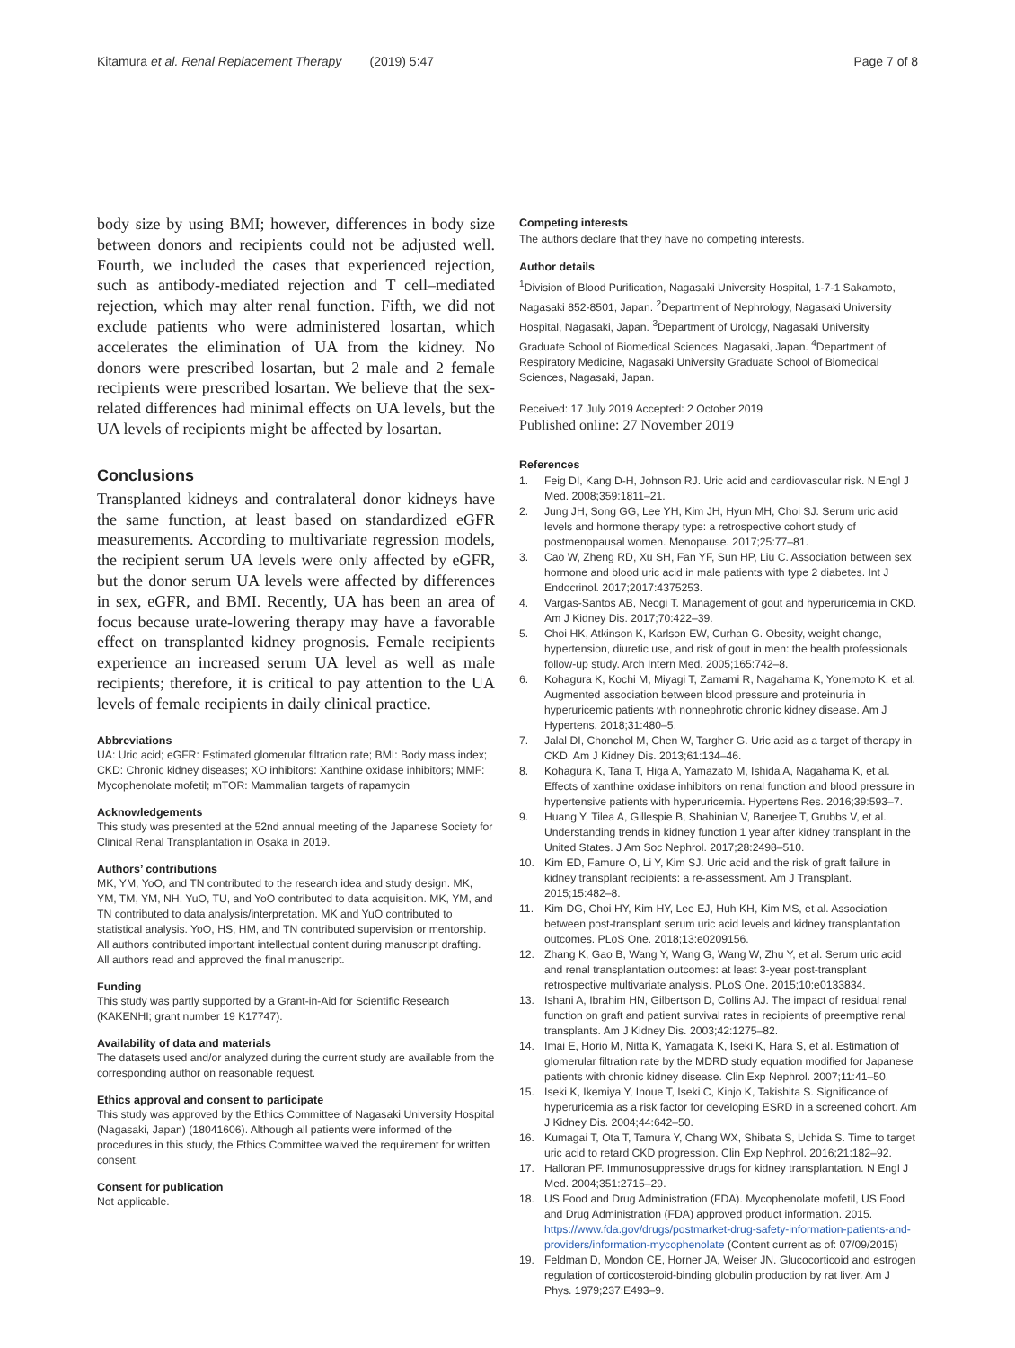Kitamura et al. Renal Replacement Therapy (2019) 5:47
Page 7 of 8
body size by using BMI; however, differences in body size between donors and recipients could not be adjusted well. Fourth, we included the cases that experienced rejection, such as antibody-mediated rejection and T cell–mediated rejection, which may alter renal function. Fifth, we did not exclude patients who were administered losartan, which accelerates the elimination of UA from the kidney. No donors were prescribed losartan, but 2 male and 2 female recipients were prescribed losartan. We believe that the sex-related differences had minimal effects on UA levels, but the UA levels of recipients might be affected by losartan.
Conclusions
Transplanted kidneys and contralateral donor kidneys have the same function, at least based on standardized eGFR measurements. According to multivariate regression models, the recipient serum UA levels were only affected by eGFR, but the donor serum UA levels were affected by differences in sex, eGFR, and BMI. Recently, UA has been an area of focus because urate-lowering therapy may have a favorable effect on transplanted kidney prognosis. Female recipients experience an increased serum UA level as well as male recipients; therefore, it is critical to pay attention to the UA levels of female recipients in daily clinical practice.
Abbreviations
UA: Uric acid; eGFR: Estimated glomerular filtration rate; BMI: Body mass index; CKD: Chronic kidney diseases; XO inhibitors: Xanthine oxidase inhibitors; MMF: Mycophenolate mofetil; mTOR: Mammalian targets of rapamycin
Acknowledgements
This study was presented at the 52nd annual meeting of the Japanese Society for Clinical Renal Transplantation in Osaka in 2019.
Authors’ contributions
MK, YM, YoO, and TN contributed to the research idea and study design. MK, YM, TM, YM, NH, YuO, TU, and YoO contributed to data acquisition. MK, YM, and TN contributed to data analysis/interpretation. MK and YuO contributed to statistical analysis. YoO, HS, HM, and TN contributed supervision or mentorship. All authors contributed important intellectual content during manuscript drafting. All authors read and approved the final manuscript.
Funding
This study was partly supported by a Grant-in-Aid for Scientific Research (KAKENHI; grant number 19 K17747).
Availability of data and materials
The datasets used and/or analyzed during the current study are available from the corresponding author on reasonable request.
Ethics approval and consent to participate
This study was approved by the Ethics Committee of Nagasaki University Hospital (Nagasaki, Japan) (18041606). Although all patients were informed of the procedures in this study, the Ethics Committee waived the requirement for written consent.
Consent for publication
Not applicable.
Competing interests
The authors declare that they have no competing interests.
Author details
<sup>1</sup> Division of Blood Purification, Nagasaki University Hospital, 1-7-1 Sakamoto, Nagasaki 852-8501, Japan. <sup>2</sup>Department of Nephrology, Nagasaki University Hospital, Nagasaki, Japan. <sup>3</sup>Department of Urology, Nagasaki University Graduate School of Biomedical Sciences, Nagasaki, Japan. <sup>4</sup>Department of Respiratory Medicine, Nagasaki University Graduate School of Biomedical Sciences, Nagasaki, Japan.
Received: 17 July 2019 Accepted: 2 October 2019
Published online: 27 November 2019
References
1. Feig DI, Kang D-H, Johnson RJ. Uric acid and cardiovascular risk. N Engl J Med. 2008;359:1811–21.
2. Jung JH, Song GG, Lee YH, Kim JH, Hyun MH, Choi SJ. Serum uric acid levels and hormone therapy type: a retrospective cohort study of postmenopausal women. Menopause. 2017;25:77–81.
3. Cao W, Zheng RD, Xu SH, Fan YF, Sun HP, Liu C. Association between sex hormone and blood uric acid in male patients with type 2 diabetes. Int J Endocrinol. 2017;2017:4375253.
4. Vargas-Santos AB, Neogi T. Management of gout and hyperuricemia in CKD. Am J Kidney Dis. 2017;70:422–39.
5. Choi HK, Atkinson K, Karlson EW, Curhan G. Obesity, weight change, hypertension, diuretic use, and risk of gout in men: the health professionals follow-up study. Arch Intern Med. 2005;165:742–8.
6. Kohagura K, Kochi M, Miyagi T, Zamami R, Nagahama K, Yonemoto K, et al. Augmented association between blood pressure and proteinuria in hyperuricemic patients with nonnephrotic chronic kidney disease. Am J Hypertens. 2018;31:480–5.
7. Jalal DI, Chonchol M, Chen W, Targher G. Uric acid as a target of therapy in CKD. Am J Kidney Dis. 2013;61:134–46.
8. Kohagura K, Tana T, Higa A, Yamazato M, Ishida A, Nagahama K, et al. Effects of xanthine oxidase inhibitors on renal function and blood pressure in hypertensive patients with hyperuricemia. Hypertens Res. 2016;39:593–7.
9. Huang Y, Tilea A, Gillespie B, Shahinian V, Banerjee T, Grubbs V, et al. Understanding trends in kidney function 1 year after kidney transplant in the United States. J Am Soc Nephrol. 2017;28:2498–510.
10. Kim ED, Famure O, Li Y, Kim SJ. Uric acid and the risk of graft failure in kidney transplant recipients: a re-assessment. Am J Transplant. 2015;15:482–8.
11. Kim DG, Choi HY, Kim HY, Lee EJ, Huh KH, Kim MS, et al. Association between post-transplant serum uric acid levels and kidney transplantation outcomes. PLoS One. 2018;13:e0209156.
12. Zhang K, Gao B, Wang Y, Wang G, Wang W, Zhu Y, et al. Serum uric acid and renal transplantation outcomes: at least 3-year post-transplant retrospective multivariate analysis. PLoS One. 2015;10:e0133834.
13. Ishani A, Ibrahim HN, Gilbertson D, Collins AJ. The impact of residual renal function on graft and patient survival rates in recipients of preemptive renal transplants. Am J Kidney Dis. 2003;42:1275–82.
14. Imai E, Horio M, Nitta K, Yamagata K, Iseki K, Hara S, et al. Estimation of glomerular filtration rate by the MDRD study equation modified for Japanese patients with chronic kidney disease. Clin Exp Nephrol. 2007;11:41–50.
15. Iseki K, Ikemiya Y, Inoue T, Iseki C, Kinjo K, Takishita S. Significance of hyperuricemia as a risk factor for developing ESRD in a screened cohort. Am J Kidney Dis. 2004;44:642–50.
16. Kumagai T, Ota T, Tamura Y, Chang WX, Shibata S, Uchida S. Time to target uric acid to retard CKD progression. Clin Exp Nephrol. 2016;21:182–92.
17. Halloran PF. Immunosuppressive drugs for kidney transplantation. N Engl J Med. 2004;351:2715–29.
18. US Food and Drug Administration (FDA). Mycophenolate mofetil, US Food and Drug Administration (FDA) approved product information. 2015. https://www.fda.gov/drugs/postmarket-drug-safety-information-patients-and-providers/information-mycophenolate (Content current as of: 07/09/2015)
19. Feldman D, Mondon CE, Horner JA, Weiser JN. Glucocorticoid and estrogen regulation of corticosteroid-binding globulin production by rat liver. Am J Phys. 1979;237:E493–9.